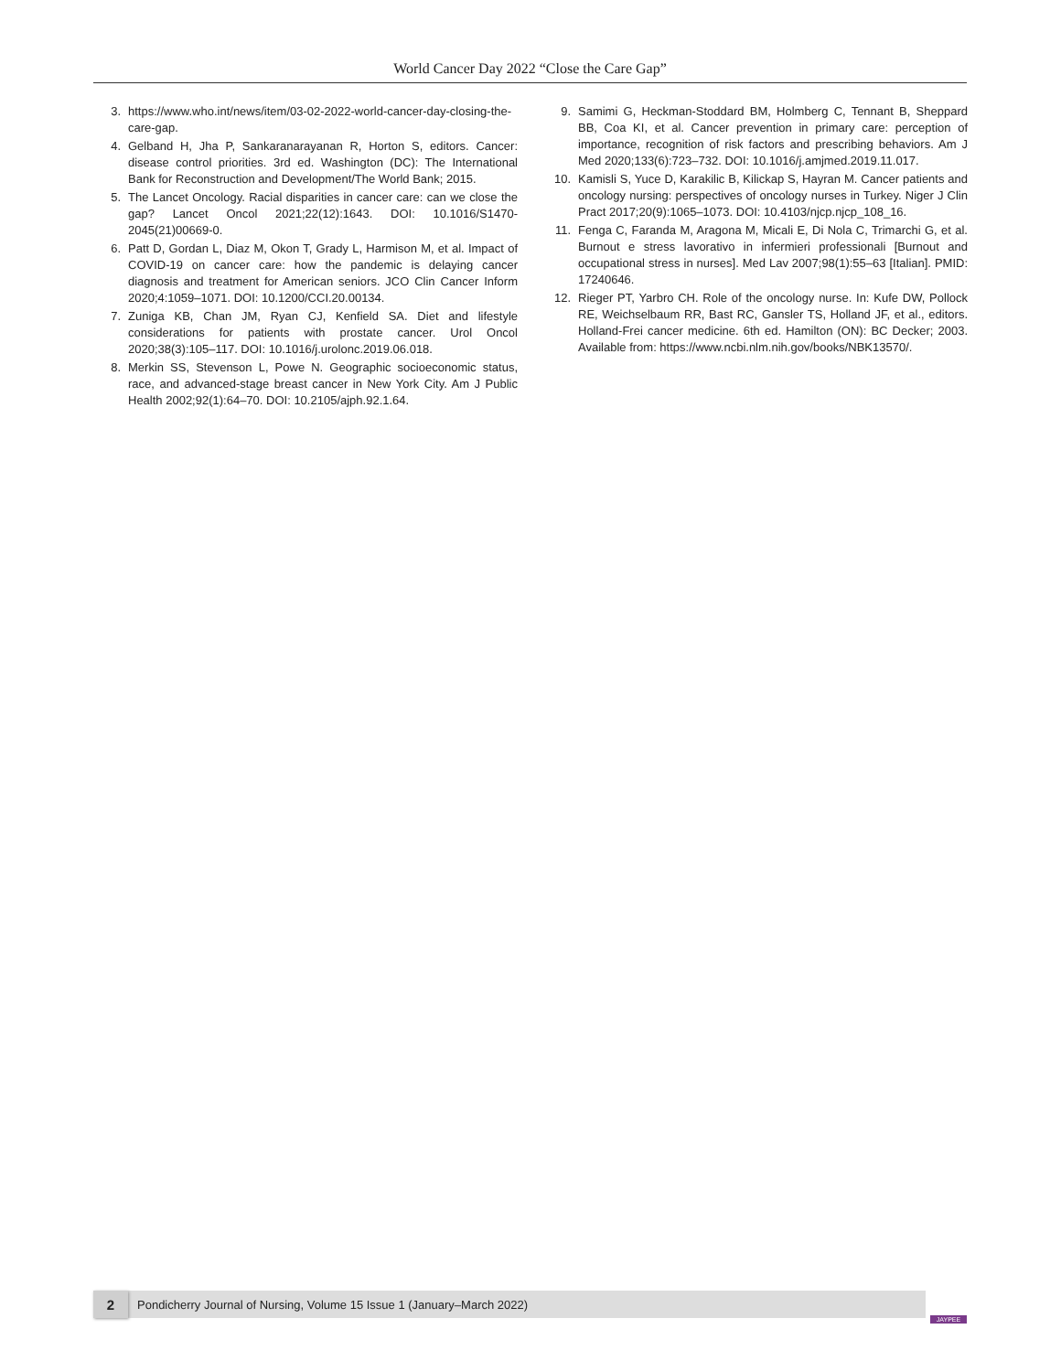World Cancer Day 2022 “Close the Care Gap”
3. https://www.who.int/news/item/03-02-2022-world-cancer-day-closing-the-care-gap.
4. Gelband H, Jha P, Sankaranarayanan R, Horton S, editors. Cancer: disease control priorities. 3rd ed. Washington (DC): The International Bank for Reconstruction and Development/The World Bank; 2015.
5. The Lancet Oncology. Racial disparities in cancer care: can we close the gap? Lancet Oncol 2021;22(12):1643. DOI: 10.1016/S1470-2045(21)00669-0.
6. Patt D, Gordan L, Diaz M, Okon T, Grady L, Harmison M, et al. Impact of COVID-19 on cancer care: how the pandemic is delaying cancer diagnosis and treatment for American seniors. JCO Clin Cancer Inform 2020;4:1059–1071. DOI: 10.1200/CCI.20.00134.
7. Zuniga KB, Chan JM, Ryan CJ, Kenfield SA. Diet and lifestyle considerations for patients with prostate cancer. Urol Oncol 2020;38(3):105–117. DOI: 10.1016/j.urolonc.2019.06.018.
8. Merkin SS, Stevenson L, Powe N. Geographic socioeconomic status, race, and advanced-stage breast cancer in New York City. Am J Public Health 2002;92(1):64–70. DOI: 10.2105/ajph.92.1.64.
9. Samimi G, Heckman-Stoddard BM, Holmberg C, Tennant B, Sheppard BB, Coa KI, et al. Cancer prevention in primary care: perception of importance, recognition of risk factors and prescribing behaviors. Am J Med 2020;133(6):723–732. DOI: 10.1016/j.amjmed.2019.11.017.
10. Kamisli S, Yuce D, Karakilic B, Kilickap S, Hayran M. Cancer patients and oncology nursing: perspectives of oncology nurses in Turkey. Niger J Clin Pract 2017;20(9):1065–1073. DOI: 10.4103/njcp.njcp_108_16.
11. Fenga C, Faranda M, Aragona M, Micali E, Di Nola C, Trimarchi G, et al. Burnout e stress lavorativo in infermieri professionali [Burnout and occupational stress in nurses]. Med Lav 2007;98(1):55–63 [Italian]. PMID: 17240646.
12. Rieger PT, Yarbro CH. Role of the oncology nurse. In: Kufe DW, Pollock RE, Weichselbaum RR, Bast RC, Gansler TS, Holland JF, et al., editors. Holland-Frei cancer medicine. 6th ed. Hamilton (ON): BC Decker; 2003. Available from: https://www.ncbi.nlm.nih.gov/books/NBK13570/.
2 Pondicherry Journal of Nursing, Volume 15 Issue 1 (January–March 2022)
JAYPEE